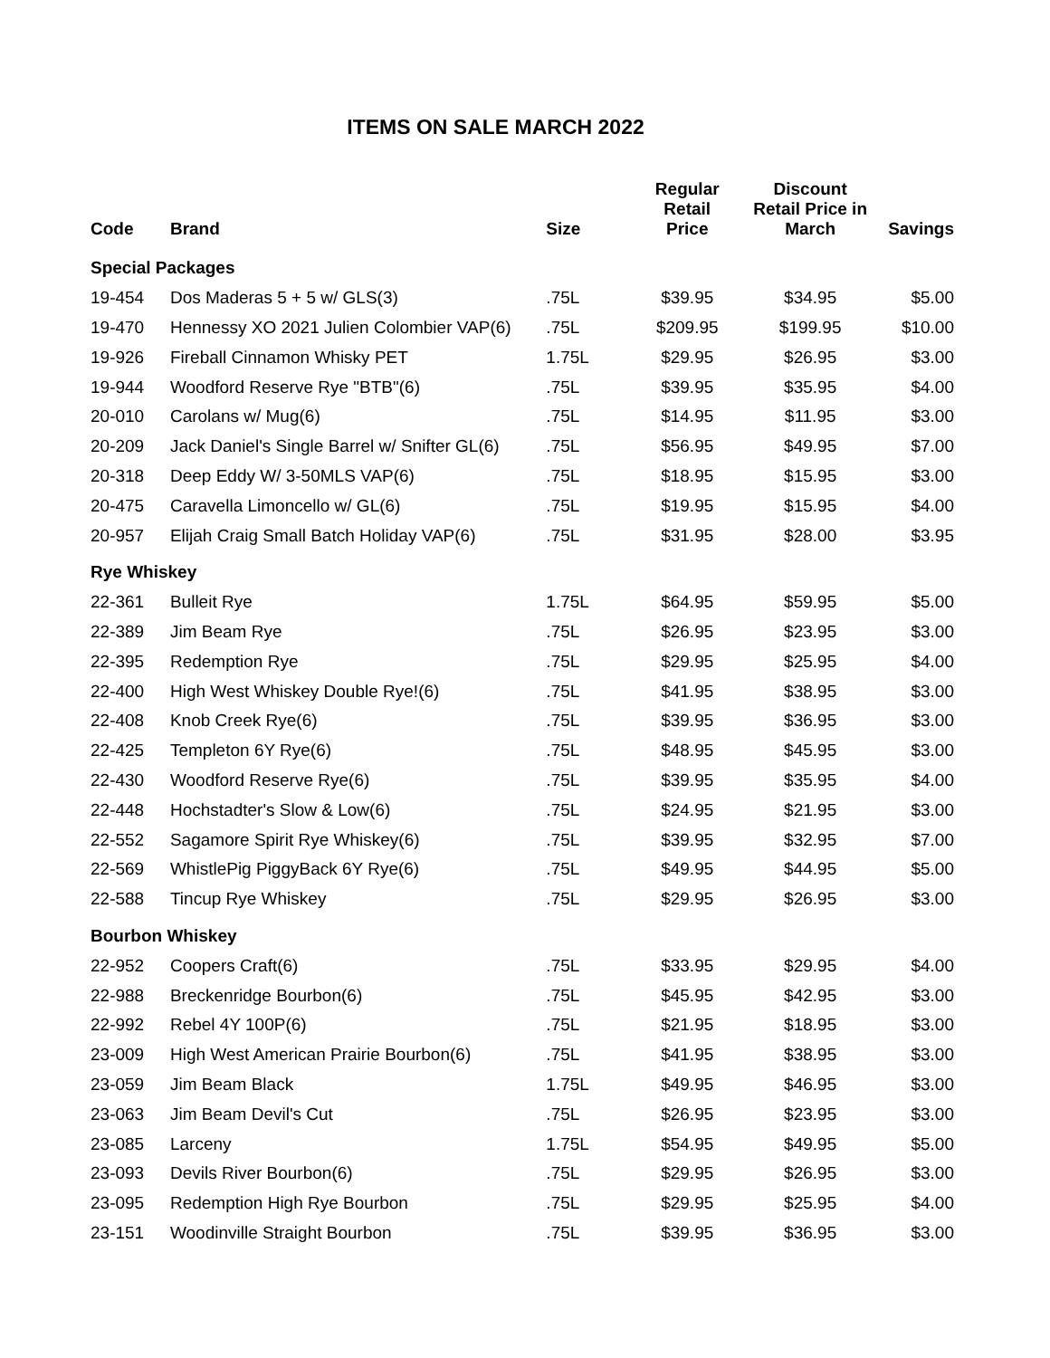ITEMS ON SALE MARCH 2022
| Code | Brand | Size | Regular Retail Price | Discount Retail Price in March | Savings |
| --- | --- | --- | --- | --- | --- |
| Special Packages | | | | | |
| 19-454 | Dos Maderas 5 + 5 w/ GLS(3) | .75L | $39.95 | $34.95 | $5.00 |
| 19-470 | Hennessy XO 2021 Julien Colombier VAP(6) | .75L | $209.95 | $199.95 | $10.00 |
| 19-926 | Fireball Cinnamon Whisky PET | 1.75L | $29.95 | $26.95 | $3.00 |
| 19-944 | Woodford Reserve Rye "BTB"(6) | .75L | $39.95 | $35.95 | $4.00 |
| 20-010 | Carolans w/ Mug(6) | .75L | $14.95 | $11.95 | $3.00 |
| 20-209 | Jack Daniel's Single Barrel w/ Snifter GL(6) | .75L | $56.95 | $49.95 | $7.00 |
| 20-318 | Deep Eddy W/ 3-50MLS VAP(6) | .75L | $18.95 | $15.95 | $3.00 |
| 20-475 | Caravella Limoncello w/ GL(6) | .75L | $19.95 | $15.95 | $4.00 |
| 20-957 | Elijah Craig Small Batch Holiday VAP(6) | .75L | $31.95 | $28.00 | $3.95 |
| Rye Whiskey | | | | | |
| 22-361 | Bulleit Rye | 1.75L | $64.95 | $59.95 | $5.00 |
| 22-389 | Jim Beam Rye | .75L | $26.95 | $23.95 | $3.00 |
| 22-395 | Redemption Rye | .75L | $29.95 | $25.95 | $4.00 |
| 22-400 | High West Whiskey Double Rye!(6) | .75L | $41.95 | $38.95 | $3.00 |
| 22-408 | Knob Creek Rye(6) | .75L | $39.95 | $36.95 | $3.00 |
| 22-425 | Templeton 6Y Rye(6) | .75L | $48.95 | $45.95 | $3.00 |
| 22-430 | Woodford Reserve Rye(6) | .75L | $39.95 | $35.95 | $4.00 |
| 22-448 | Hochstadter's Slow & Low(6) | .75L | $24.95 | $21.95 | $3.00 |
| 22-552 | Sagamore Spirit Rye Whiskey(6) | .75L | $39.95 | $32.95 | $7.00 |
| 22-569 | WhistlePig PiggyBack 6Y Rye(6) | .75L | $49.95 | $44.95 | $5.00 |
| 22-588 | Tincup Rye Whiskey | .75L | $29.95 | $26.95 | $3.00 |
| Bourbon Whiskey | | | | | |
| 22-952 | Coopers Craft(6) | .75L | $33.95 | $29.95 | $4.00 |
| 22-988 | Breckenridge Bourbon(6) | .75L | $45.95 | $42.95 | $3.00 |
| 22-992 | Rebel 4Y 100P(6) | .75L | $21.95 | $18.95 | $3.00 |
| 23-009 | High West American Prairie Bourbon(6) | .75L | $41.95 | $38.95 | $3.00 |
| 23-059 | Jim Beam Black | 1.75L | $49.95 | $46.95 | $3.00 |
| 23-063 | Jim Beam Devil's Cut | .75L | $26.95 | $23.95 | $3.00 |
| 23-085 | Larceny | 1.75L | $54.95 | $49.95 | $5.00 |
| 23-093 | Devils River Bourbon(6) | .75L | $29.95 | $26.95 | $3.00 |
| 23-095 | Redemption High Rye Bourbon | .75L | $29.95 | $25.95 | $4.00 |
| 23-151 | Woodinville Straight Bourbon | .75L | $39.95 | $36.95 | $3.00 |